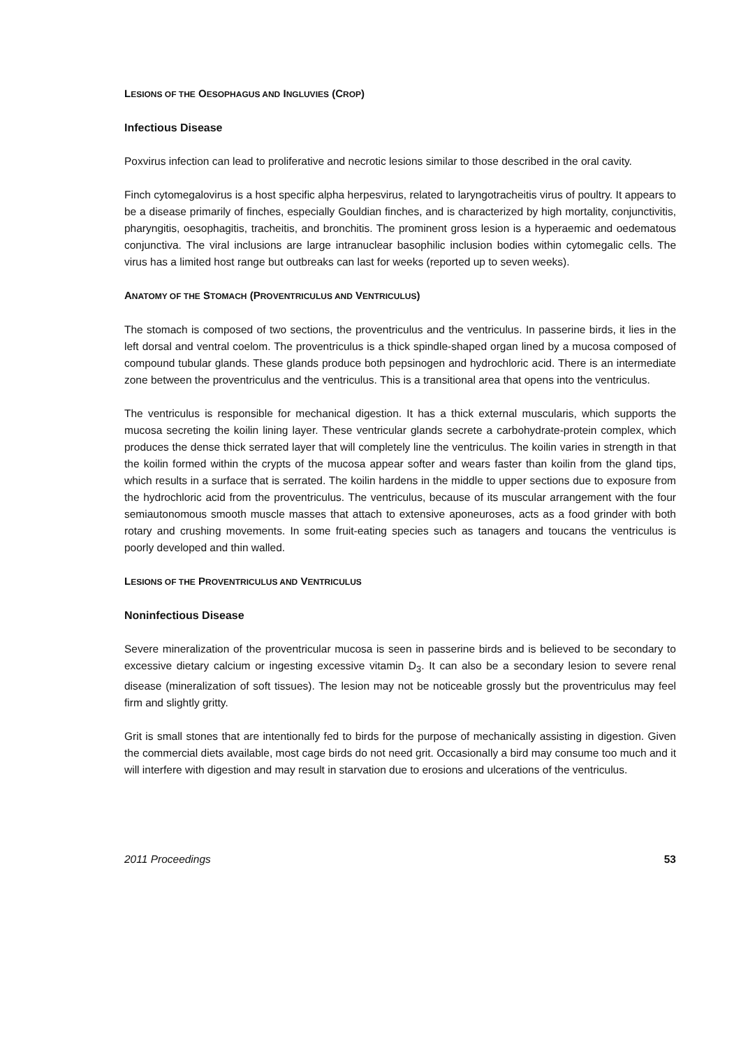LESIONS OF THE OESOPHAGUS AND INGLUVIES (CROP)
Infectious Disease
Poxvirus infection can lead to proliferative and necrotic lesions similar to those described in the oral cavity.
Finch cytomegalovirus is a host specific alpha herpesvirus, related to laryngotracheitis virus of poultry. It appears to be a disease primarily of finches, especially Gouldian finches, and is characterized by high mortality, conjunctivitis, pharyngitis, oesophagitis, tracheitis, and bronchitis. The prominent gross lesion is a hyperaemic and oedematous conjunctiva. The viral inclusions are large intranuclear basophilic inclusion bodies within cytomegalic cells. The virus has a limited host range but outbreaks can last for weeks (reported up to seven weeks).
ANATOMY OF THE STOMACH (PROVENTRICULUS AND VENTRICULUS)
The stomach is composed of two sections, the proventriculus and the ventriculus. In passerine birds, it lies in the left dorsal and ventral coelom. The proventriculus is a thick spindle-shaped organ lined by a mucosa composed of compound tubular glands. These glands produce both pepsinogen and hydrochloric acid. There is an intermediate zone between the proventriculus and the ventriculus. This is a transitional area that opens into the ventriculus.
The ventriculus is responsible for mechanical digestion. It has a thick external muscularis, which supports the mucosa secreting the koilin lining layer. These ventricular glands secrete a carbohydrate-protein complex, which produces the dense thick serrated layer that will completely line the ventriculus. The koilin varies in strength in that the koilin formed within the crypts of the mucosa appear softer and wears faster than koilin from the gland tips, which results in a surface that is serrated. The koilin hardens in the middle to upper sections due to exposure from the hydrochloric acid from the proventriculus. The ventriculus, because of its muscular arrangement with the four semiautonomous smooth muscle masses that attach to extensive aponeuroses, acts as a food grinder with both rotary and crushing movements. In some fruit-eating species such as tanagers and toucans the ventriculus is poorly developed and thin walled.
LESIONS OF THE PROVENTRICULUS AND VENTRICULUS
Noninfectious Disease
Severe mineralization of the proventricular mucosa is seen in passerine birds and is believed to be secondary to excessive dietary calcium or ingesting excessive vitamin D<sub>3</sub>. It can also be a secondary lesion to severe renal disease (mineralization of soft tissues). The lesion may not be noticeable grossly but the proventriculus may feel firm and slightly gritty.
Grit is small stones that are intentionally fed to birds for the purpose of mechanically assisting in digestion. Given the commercial diets available, most cage birds do not need grit. Occasionally a bird may consume too much and it will interfere with digestion and may result in starvation due to erosions and ulcerations of the ventriculus.
2011 Proceedings 53